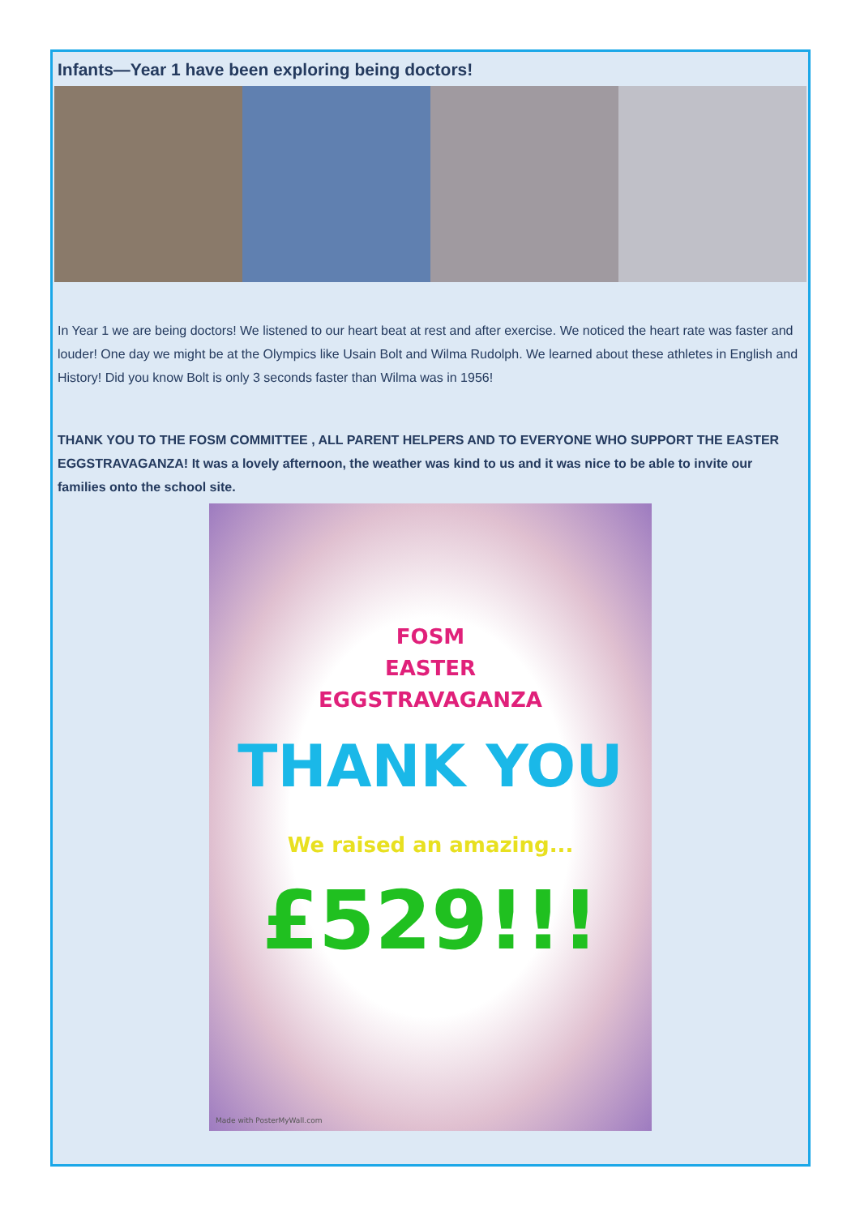Infants—Year 1 have been exploring being doctors!
In Year 1 we are being doctors! We listened to our heart beat at rest and after exercise. We noticed the heart rate was faster and louder! One day we might be at the Olympics like Usain Bolt and Wilma Rudolph. We learned about these athletes in English and History! Did you know Bolt is only 3 seconds faster than Wilma was in 1956!
THANK YOU TO THE FOSM COMMITTEE , ALL PARENT HELPERS AND TO EVERYONE WHO SUPPORT THE EASTER EGGSTRAVAGANZA! It was a lovely afternoon, the weather was kind to us and it was nice to be able to invite our families onto the school site.
FOSM
EASTER
EGGSTRAVAGANZA
THANK YOU
We raised an amazing...
£529!!!
Made with PosterMyWall.com